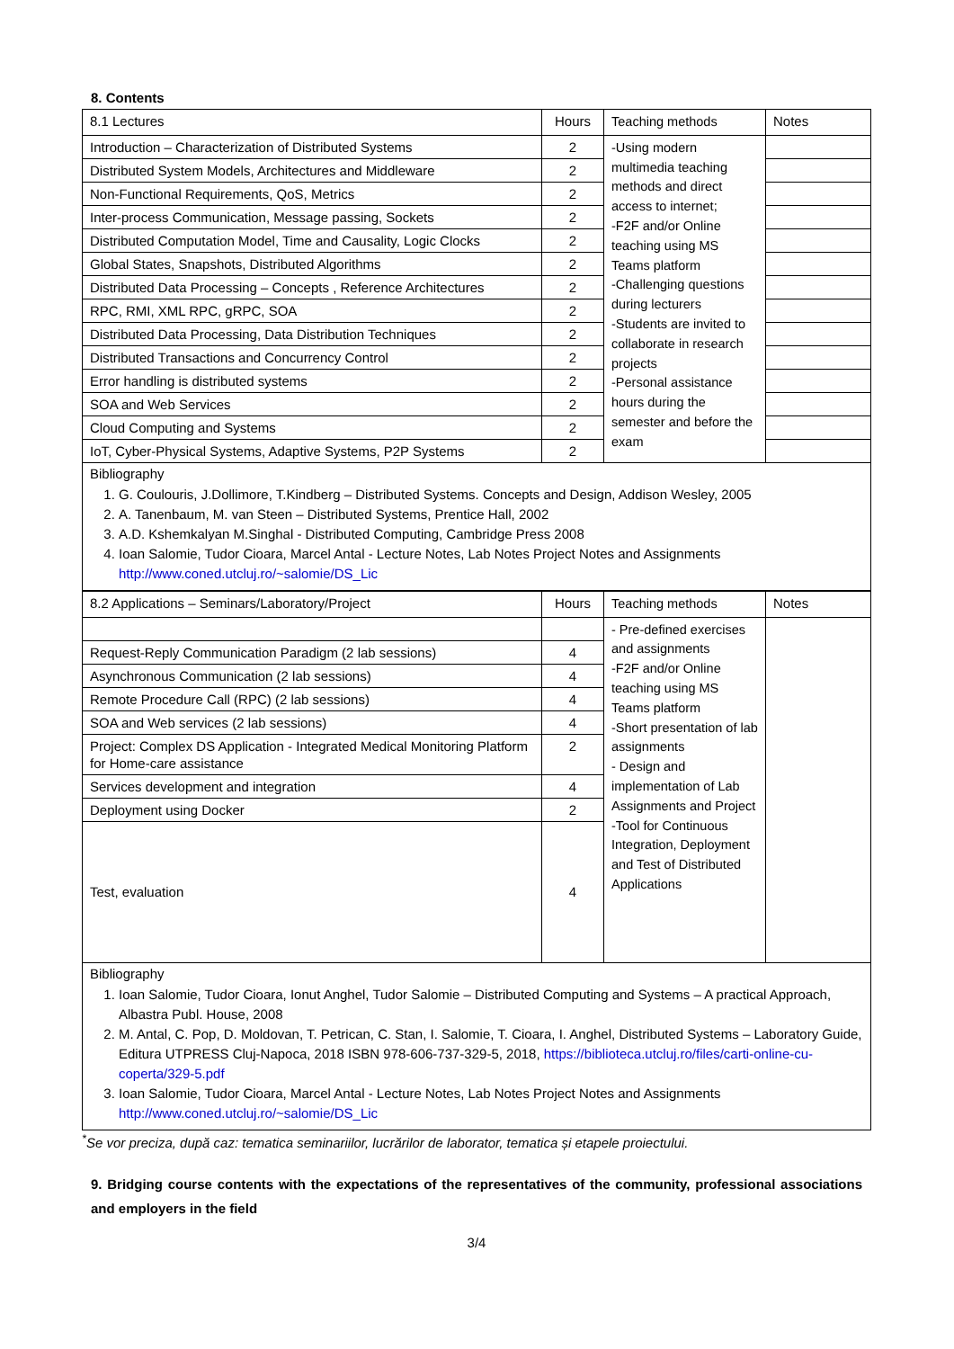8. Contents
| 8.1 Lectures | Hours | Teaching methods | Notes |
| --- | --- | --- | --- |
| Introduction – Characterization of Distributed Systems | 2 | -Using modern multimedia teaching methods and direct access to internet; -F2F and/or Online teaching using MS Teams platform -Challenging questions during lecturers -Students are invited to collaborate in research projects -Personal assistance hours during the semester and before the exam | |
| Distributed System Models, Architectures and Middleware | 2 | | |
| Non-Functional Requirements, QoS, Metrics | 2 | | |
| Inter-process Communication, Message passing, Sockets | 2 | | |
| Distributed Computation Model, Time and Causality, Logic Clocks | 2 | | |
| Global States, Snapshots, Distributed Algorithms | 2 | | |
| Distributed Data Processing – Concepts , Reference Architectures | 2 | | |
| RPC, RMI, XML RPC, gRPC, SOA | 2 | | |
| Distributed Data Processing, Data Distribution Techniques | 2 | | |
| Distributed Transactions and Concurrency Control | 2 | | |
| Error handling is distributed systems | 2 | | |
| SOA and Web Services | 2 | | |
| Cloud Computing and Systems | 2 | | |
| IoT, Cyber-Physical Systems, Adaptive Systems, P2P Systems | 2 | | |
Bibliography
1. G. Coulouris, J.Dollimore, T.Kindberg – Distributed Systems. Concepts and Design, Addison Wesley, 2005
2. A. Tanenbaum, M. van Steen – Distributed Systems, Prentice Hall, 2002
3. A.D. Kshemkalyan M.Singhal - Distributed Computing, Cambridge Press 2008
4. Ioan Salomie, Tudor Cioara, Marcel Antal - Lecture Notes, Lab Notes Project Notes and Assignments http://www.coned.utcluj.ro/~salomie/DS_Lic
| 8.2 Applications – Seminars/Laboratory/Project | Hours | Teaching methods | Notes |
| --- | --- | --- | --- |
| | | - Pre-defined exercises and assignments -F2F and/or Online teaching using MS Teams platform -Short presentation of lab assignments - Design and implementation of Lab Assignments and Project -Tool for Continuous Integration, Deployment and Test of Distributed Applications | |
| Request-Reply Communication Paradigm (2 lab sessions) | 4 | | |
| Asynchronous Communication (2 lab sessions) | 4 | | |
| Remote Procedure Call (RPC) (2 lab sessions) | 4 | | |
| SOA and Web services (2 lab sessions) | 4 | | |
| Project: Complex DS Application - Integrated Medical Monitoring Platform for Home-care assistance | 2 | | |
| Services development and integration | 4 | | |
| Deployment using Docker | 2 | | |
| Test, evaluation | 4 | | |
Bibliography
1. Ioan Salomie, Tudor Cioara, Ionut Anghel, Tudor Salomie – Distributed Computing and Systems – A practical Approach, Albastra Publ. House, 2008
2. M. Antal, C. Pop, D. Moldovan, T. Petrican, C. Stan, I. Salomie, T. Cioara, I. Anghel, Distributed Systems – Laboratory Guide, Editura UTPRESS Cluj-Napoca, 2018 ISBN 978-606-737-329-5, 2018, https://biblioteca.utcluj.ro/files/carti-online-cu-coperta/329-5.pdf
3. Ioan Salomie, Tudor Cioara, Marcel Antal - Lecture Notes, Lab Notes Project Notes and Assignments http://www.coned.utcluj.ro/~salomie/DS_Lic
<sup>*</sup> Se vor preciza, după caz: tematica seminariilor, lucrărilor de laborator, tematica și etapele proiectului.
9. Bridging course contents with the expectations of the representatives of the community, professional associations and employers in the field
3/4